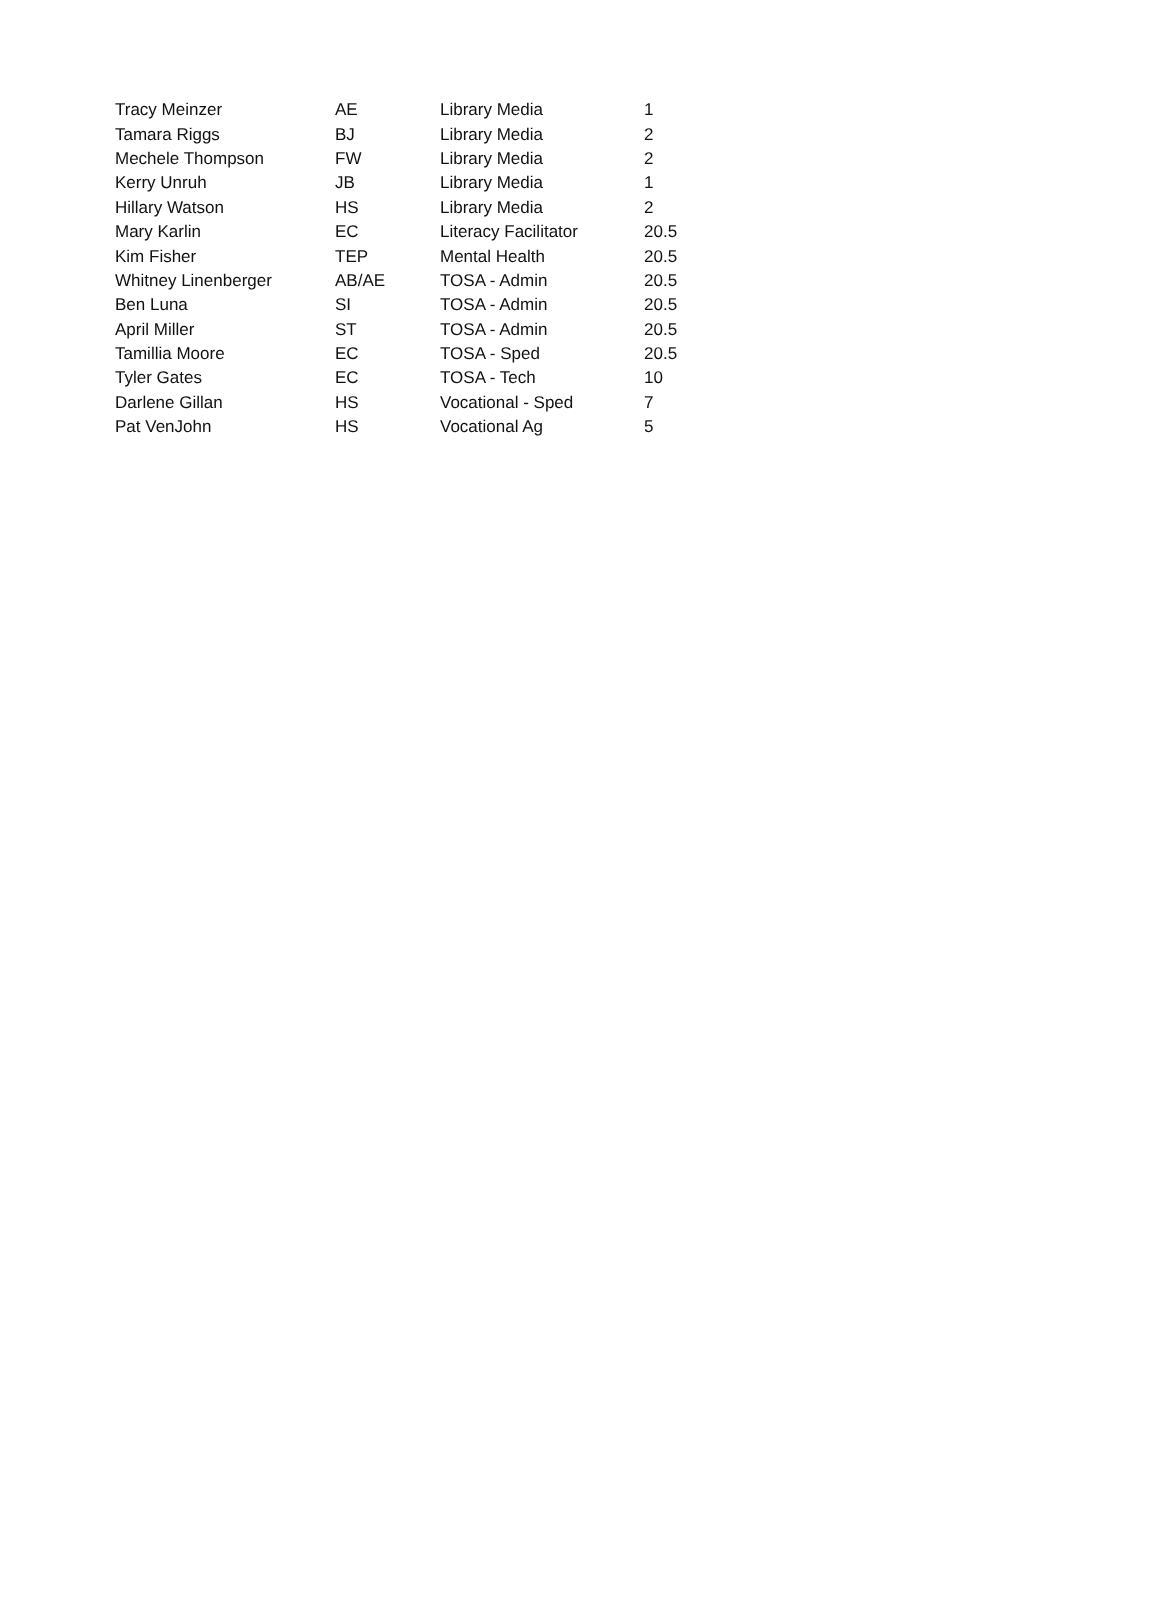| Tracy Meinzer | AE | Library Media | 1 |
| Tamara Riggs | BJ | Library Media | 2 |
| Mechele Thompson | FW | Library Media | 2 |
| Kerry Unruh | JB | Library Media | 1 |
| Hillary Watson | HS | Library Media | 2 |
| Mary Karlin | EC | Literacy Facilitator | 20.5 |
| Kim Fisher | TEP | Mental Health | 20.5 |
| Whitney Linenberger | AB/AE | TOSA - Admin | 20.5 |
| Ben Luna | SI | TOSA - Admin | 20.5 |
| April Miller | ST | TOSA - Admin | 20.5 |
| Tamillia Moore | EC | TOSA - Sped | 20.5 |
| Tyler Gates | EC | TOSA - Tech | 10 |
| Darlene Gillan | HS | Vocational - Sped | 7 |
| Pat VenJohn | HS | Vocational Ag | 5 |